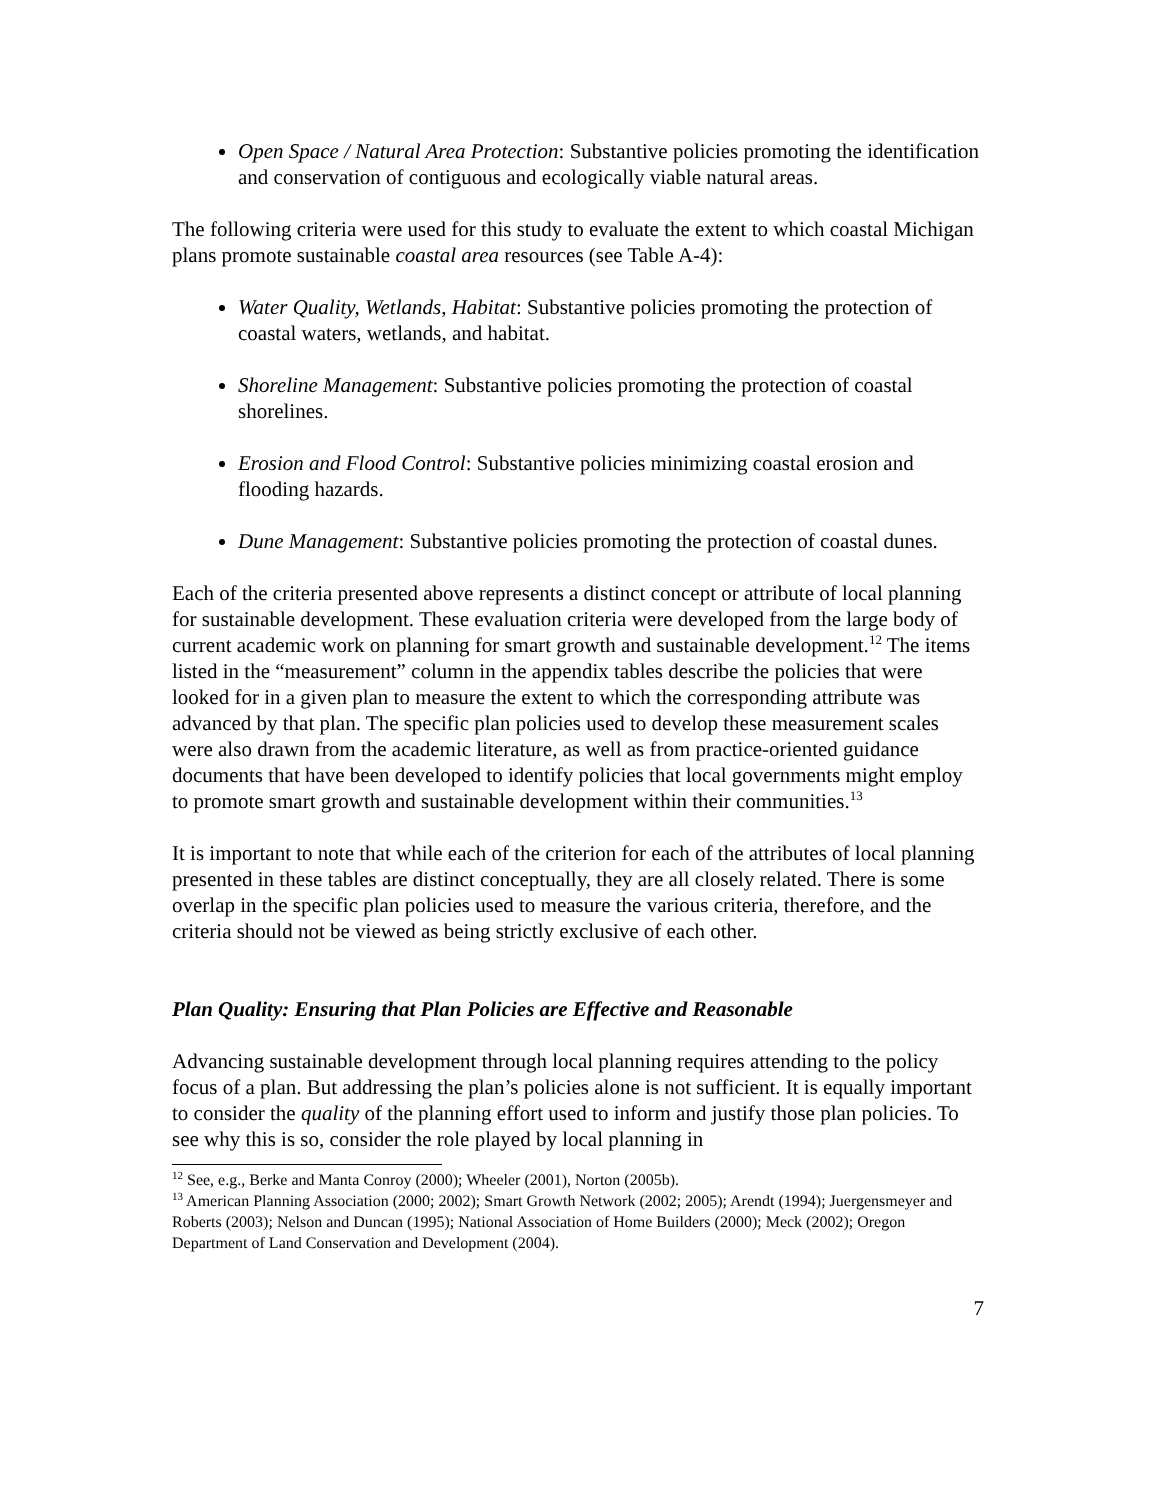Open Space / Natural Area Protection: Substantive policies promoting the identification and conservation of contiguous and ecologically viable natural areas.
The following criteria were used for this study to evaluate the extent to which coastal Michigan plans promote sustainable coastal area resources (see Table A-4):
Water Quality, Wetlands, Habitat: Substantive policies promoting the protection of coastal waters, wetlands, and habitat.
Shoreline Management: Substantive policies promoting the protection of coastal shorelines.
Erosion and Flood Control: Substantive policies minimizing coastal erosion and flooding hazards.
Dune Management: Substantive policies promoting the protection of coastal dunes.
Each of the criteria presented above represents a distinct concept or attribute of local planning for sustainable development. These evaluation criteria were developed from the large body of current academic work on planning for smart growth and sustainable development.<sup>12</sup> The items listed in the “measurement” column in the appendix tables describe the policies that were looked for in a given plan to measure the extent to which the corresponding attribute was advanced by that plan. The specific plan policies used to develop these measurement scales were also drawn from the academic literature, as well as from practice-oriented guidance documents that have been developed to identify policies that local governments might employ to promote smart growth and sustainable development within their communities.<sup>13</sup>
It is important to note that while each of the criterion for each of the attributes of local planning presented in these tables are distinct conceptually, they are all closely related. There is some overlap in the specific plan policies used to measure the various criteria, therefore, and the criteria should not be viewed as being strictly exclusive of each other.
Plan Quality: Ensuring that Plan Policies are Effective and Reasonable
Advancing sustainable development through local planning requires attending to the policy focus of a plan. But addressing the plan’s policies alone is not sufficient. It is equally important to consider the quality of the planning effort used to inform and justify those plan policies. To see why this is so, consider the role played by local planning in
<sup>12</sup> See, e.g., Berke and Manta Conroy (2000); Wheeler (2001), Norton (2005b).
<sup>13</sup> American Planning Association (2000; 2002); Smart Growth Network (2002; 2005); Arendt (1994); Juergensmeyer and Roberts (2003); Nelson and Duncan (1995); National Association of Home Builders (2000); Meck (2002); Oregon Department of Land Conservation and Development (2004).
7